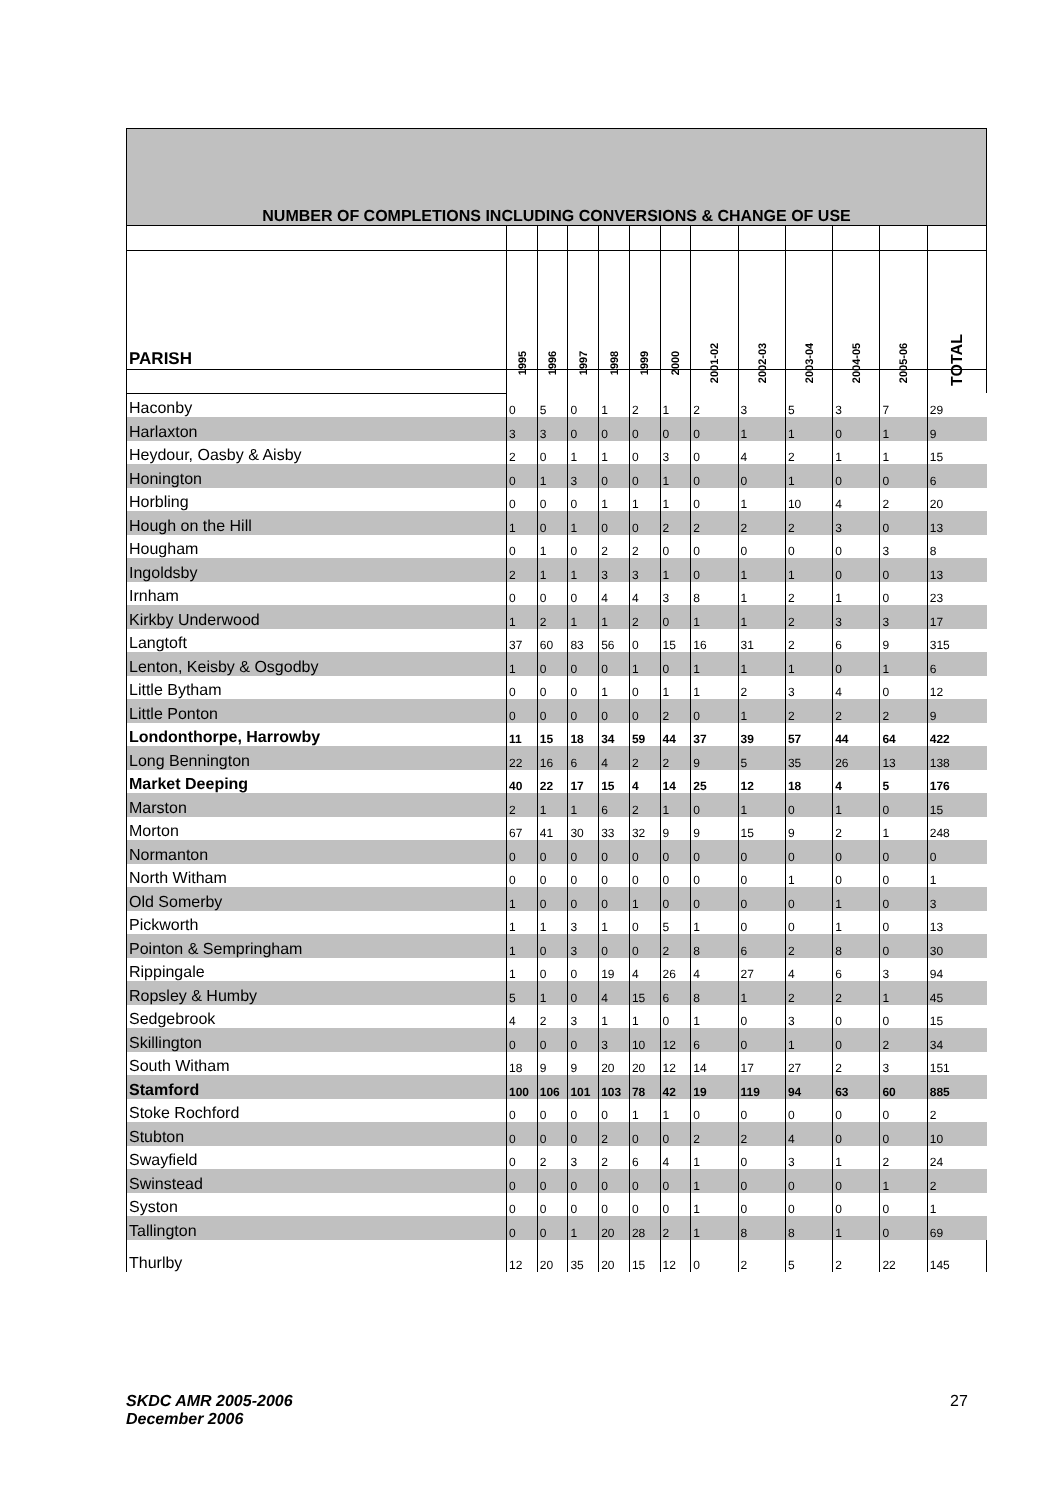| NUMBER OF COMPLETIONS INCLUDING CONVERSIONS & CHANGE OF USE | | | | | | | | | | | | |
| PARISH | 1995 | 1996 | 1997 | 1998 | 1999 | 2000 | 2001-02 | 2002-03 | 2003-04 | 2004-05 | 2005-06 | TOTAL |
| Haconby | 0 | 5 | 0 | 1 | 2 | 1 | 2 | 3 | 5 | 3 | 7 | 29 |
| Harlaxton | 3 | 3 | 0 | 0 | 0 | 0 | 0 | 1 | 1 | 0 | 1 | 9 |
| Heydour, Oasby & Aisby | 2 | 0 | 1 | 1 | 0 | 3 | 0 | 4 | 2 | 1 | 1 | 15 |
| Honington | 0 | 1 | 3 | 0 | 0 | 1 | 0 | 0 | 1 | 0 | 0 | 6 |
| Horbling | 0 | 0 | 0 | 1 | 1 | 1 | 0 | 1 | 10 | 4 | 2 | 20 |
| Hough on the Hill | 1 | 0 | 1 | 0 | 0 | 2 | 2 | 2 | 2 | 3 | 0 | 13 |
| Hougham | 0 | 1 | 0 | 2 | 2 | 0 | 0 | 0 | 0 | 0 | 3 | 8 |
| Ingoldsby | 2 | 1 | 1 | 3 | 3 | 1 | 0 | 1 | 1 | 0 | 0 | 13 |
| Irnham | 0 | 0 | 0 | 4 | 4 | 3 | 8 | 1 | 2 | 1 | 0 | 23 |
| Kirkby Underwood | 1 | 2 | 1 | 1 | 2 | 0 | 1 | 1 | 2 | 3 | 3 | 17 |
| Langtoft | 37 | 60 | 83 | 56 | 0 | 15 | 16 | 31 | 2 | 6 | 9 | 315 |
| Lenton, Keisby & Osgodby | 1 | 0 | 0 | 0 | 1 | 0 | 1 | 1 | 1 | 0 | 1 | 6 |
| Little Bytham | 0 | 0 | 0 | 1 | 0 | 1 | 1 | 2 | 3 | 4 | 0 | 12 |
| Little Ponton | 0 | 0 | 0 | 0 | 0 | 2 | 0 | 1 | 2 | 2 | 2 | 9 |
| Londonthorpe, Harrowby | 11 | 15 | 18 | 34 | 59 | 44 | 37 | 39 | 57 | 44 | 64 | 422 |
| Long Bennington | 22 | 16 | 6 | 4 | 2 | 2 | 9 | 5 | 35 | 26 | 13 | 138 |
| Market Deeping | 40 | 22 | 17 | 15 | 4 | 14 | 25 | 12 | 18 | 4 | 5 | 176 |
| Marston | 2 | 1 | 1 | 6 | 2 | 1 | 0 | 1 | 0 | 1 | 0 | 15 |
| Morton | 67 | 41 | 30 | 33 | 32 | 9 | 9 | 15 | 9 | 2 | 1 | 248 |
| Normanton | 0 | 0 | 0 | 0 | 0 | 0 | 0 | 0 | 0 | 0 | 0 | 0 |
| North Witham | 0 | 0 | 0 | 0 | 0 | 0 | 0 | 0 | 1 | 0 | 0 | 1 |
| Old Somerby | 1 | 0 | 0 | 0 | 1 | 0 | 0 | 0 | 0 | 1 | 0 | 3 |
| Pickworth | 1 | 1 | 3 | 1 | 0 | 5 | 1 | 0 | 0 | 1 | 0 | 13 |
| Pointon & Sempringham | 1 | 0 | 3 | 0 | 0 | 2 | 8 | 6 | 2 | 8 | 0 | 30 |
| Rippingale | 1 | 0 | 0 | 19 | 4 | 26 | 4 | 27 | 4 | 6 | 3 | 94 |
| Ropsley & Humby | 5 | 1 | 0 | 4 | 15 | 6 | 8 | 1 | 2 | 2 | 1 | 45 |
| Sedgebrook | 4 | 2 | 3 | 1 | 1 | 0 | 1 | 0 | 3 | 0 | 0 | 15 |
| Skillington | 0 | 0 | 0 | 3 | 10 | 12 | 6 | 0 | 1 | 0 | 2 | 34 |
| South Witham | 18 | 9 | 9 | 20 | 20 | 12 | 14 | 17 | 27 | 2 | 3 | 151 |
| Stamford | 100 | 106 | 101 | 103 | 78 | 42 | 19 | 119 | 94 | 63 | 60 | 885 |
| Stoke Rochford | 0 | 0 | 0 | 0 | 1 | 1 | 0 | 0 | 0 | 0 | 0 | 2 |
| Stubton | 0 | 0 | 0 | 2 | 0 | 0 | 2 | 2 | 4 | 0 | 0 | 10 |
| Swayfield | 0 | 2 | 3 | 2 | 6 | 4 | 1 | 0 | 3 | 1 | 2 | 24 |
| Swinstead | 0 | 0 | 0 | 0 | 0 | 0 | 1 | 0 | 0 | 0 | 1 | 2 |
| Syston | 0 | 0 | 0 | 0 | 0 | 0 | 1 | 0 | 0 | 0 | 0 | 1 |
| Tallington | 0 | 0 | 1 | 20 | 28 | 2 | 1 | 8 | 8 | 1 | 0 | 69 |
| Thurlby | 12 | 20 | 35 | 20 | 15 | 12 | 0 | 2 | 5 | 2 | 22 | 145 |
SKDC AMR 2005-2006
December 2006
27